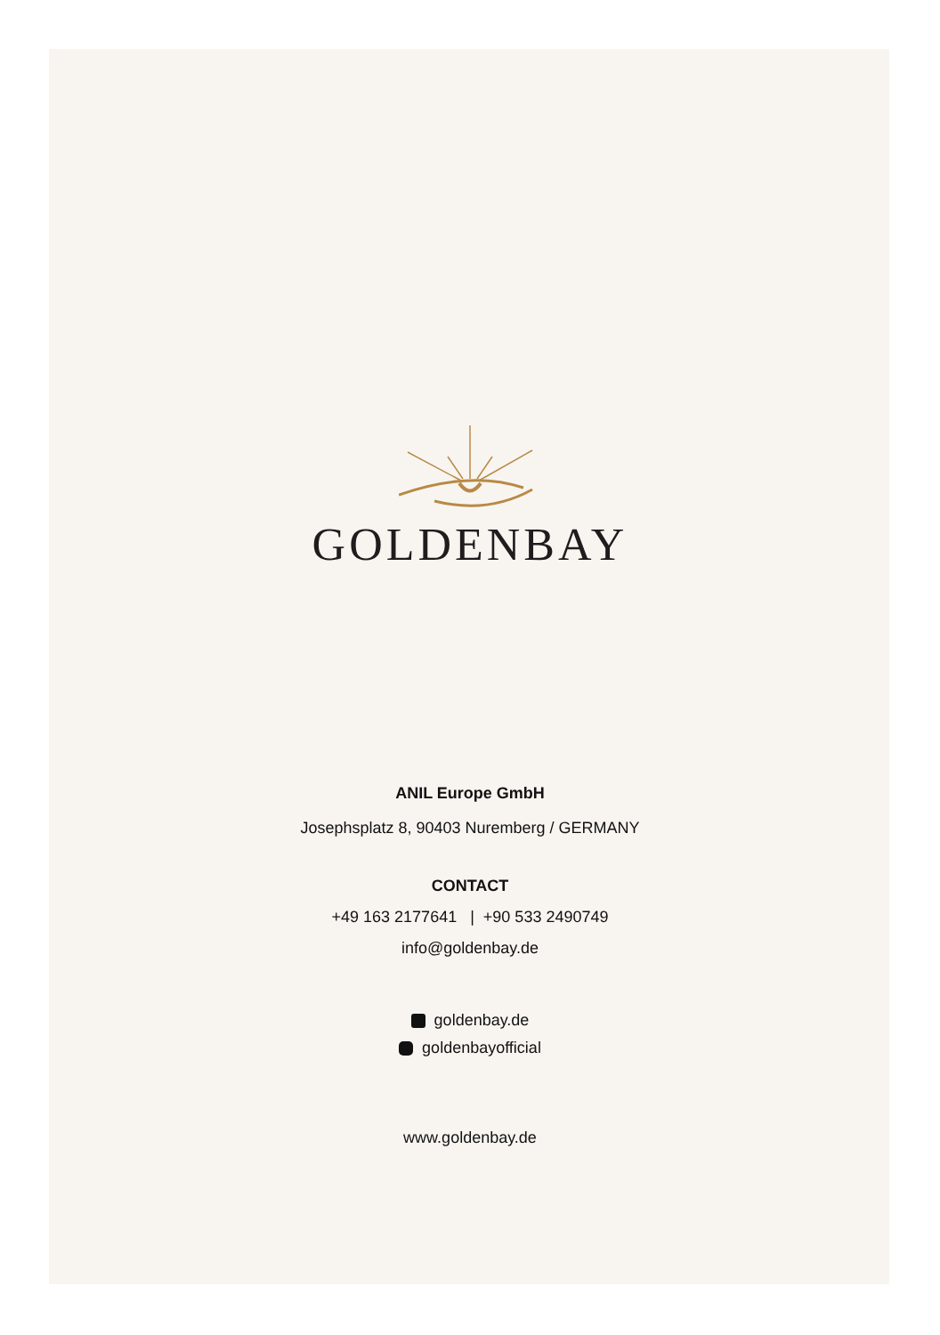GOLDENBAY
ANIL Europe GmbH
Josephsplatz 8, 90403 Nuremberg / GERMANY
CONTACT
+49 163 2177641 | +90 533 2490749
info@goldenbay.de
goldenbay.de
goldenbayofficial
www.goldenbay.de